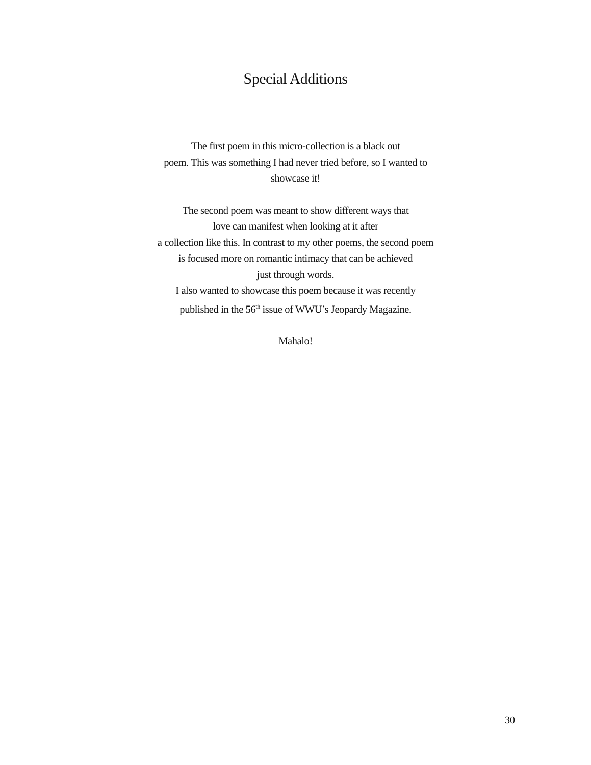Special Additions
The first poem in this micro-collection is a black out
poem. This was something I had never tried before, so I wanted to
showcase it!
The second poem was meant to show different ways that
love can manifest when looking at it after
a collection like this. In contrast to my other poems, the second poem
is focused more on romantic intimacy that can be achieved
just through words.
I also wanted to showcase this poem because it was recently
published in the 56<sup>th</sup> issue of WWU’s Jeopardy Magazine.
Mahalo!
30